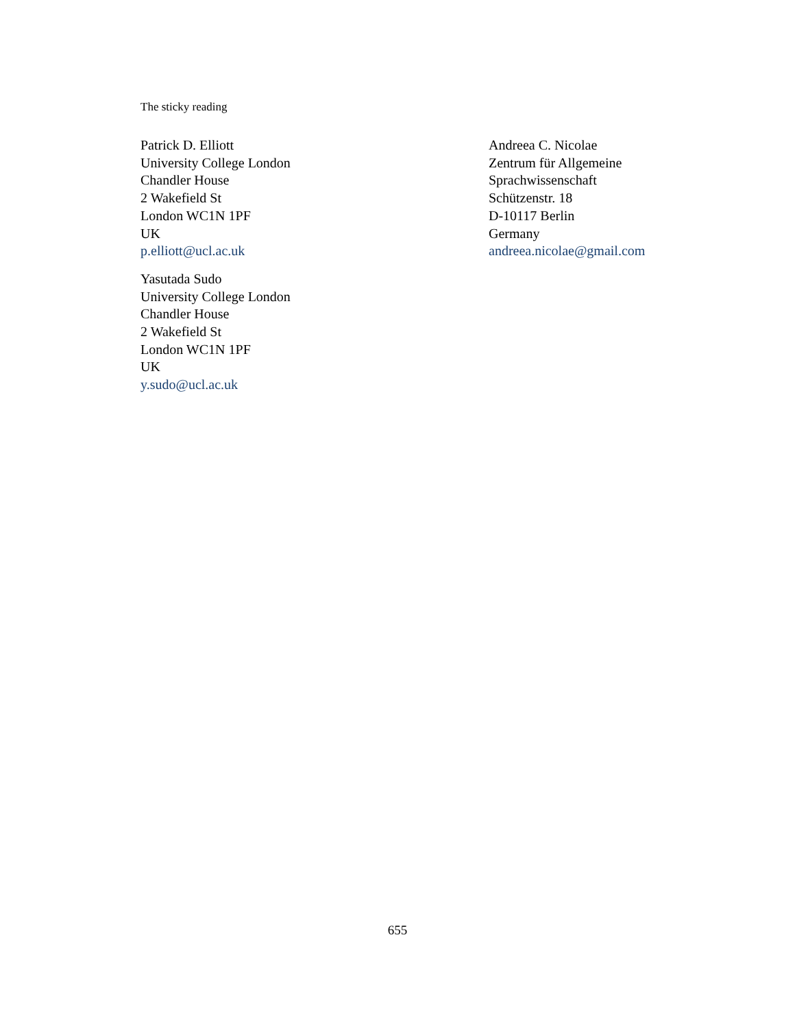The sticky reading
Patrick D. Elliott
University College London
Chandler House
2 Wakefield St
London WC1N 1PF
UK
p.elliott@ucl.ac.uk
Yasutada Sudo
University College London
Chandler House
2 Wakefield St
London WC1N 1PF
UK
y.sudo@ucl.ac.uk
Andreea C. Nicolae
Zentrum für Allgemeine
Sprachwissenschaft
Schützenstr. 18
D-10117 Berlin
Germany
andreea.nicolae@gmail.com
655